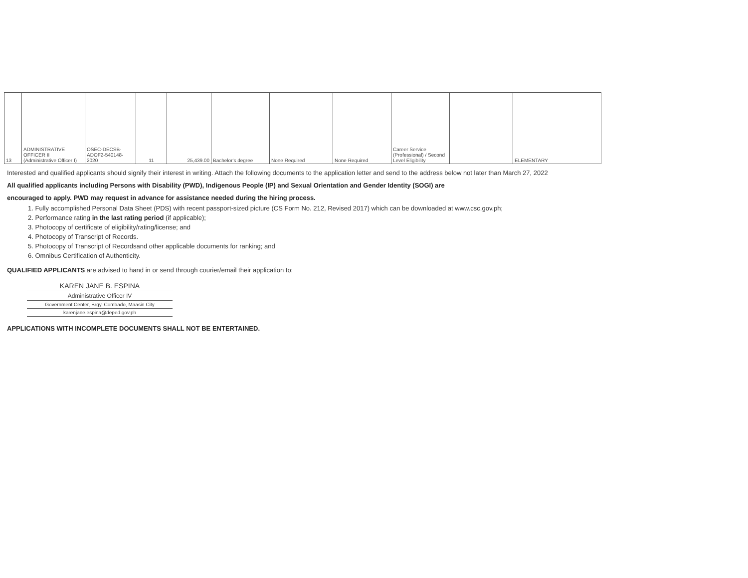| 13 | ADMINISTRATIVE OFFICER II (Administrative Officer I) | OSEC-DECSB-ADOF2-540148-2020 | 11 | 25,439.00 | Bachelor's degree | None Required | None Required | Career Service (Professional) / Second Level Eligibility | | ELEMENTARY |
Interested and qualified applicants should signify their interest in writing. Attach the following documents to the application letter and send to the address below not later than March 27, 2022
All qualified applicants including Persons with Disability (PWD), Indigenous People (IP) and Sexual Orientation and Gender Identity (SOGI) are
encouraged to apply. PWD may request in advance for assistance needed during the hiring process.
1. Fully accomplished Personal Data Sheet (PDS) with recent passport-sized picture (CS Form No. 212, Revised 2017) which can be downloaded at www.csc.gov.ph;
2. Performance rating in the last rating period (if applicable);
3. Photocopy of certificate of eligibility/rating/license; and
4. Photocopy of Transcript of Records.
5. Photocopy of Transcript of Recordsand other applicable documents for ranking; and
6. Omnibus Certification of Authenticity.
QUALIFIED APPLICANTS are advised to hand in or send through courier/email their application to:
KAREN JANE B. ESPINA
Administrative Officer IV
Government Center, Brgy. Combado, Maasin City
karenjane.espina@deped.gov.ph
APPLICATIONS WITH INCOMPLETE DOCUMENTS SHALL NOT BE ENTERTAINED.